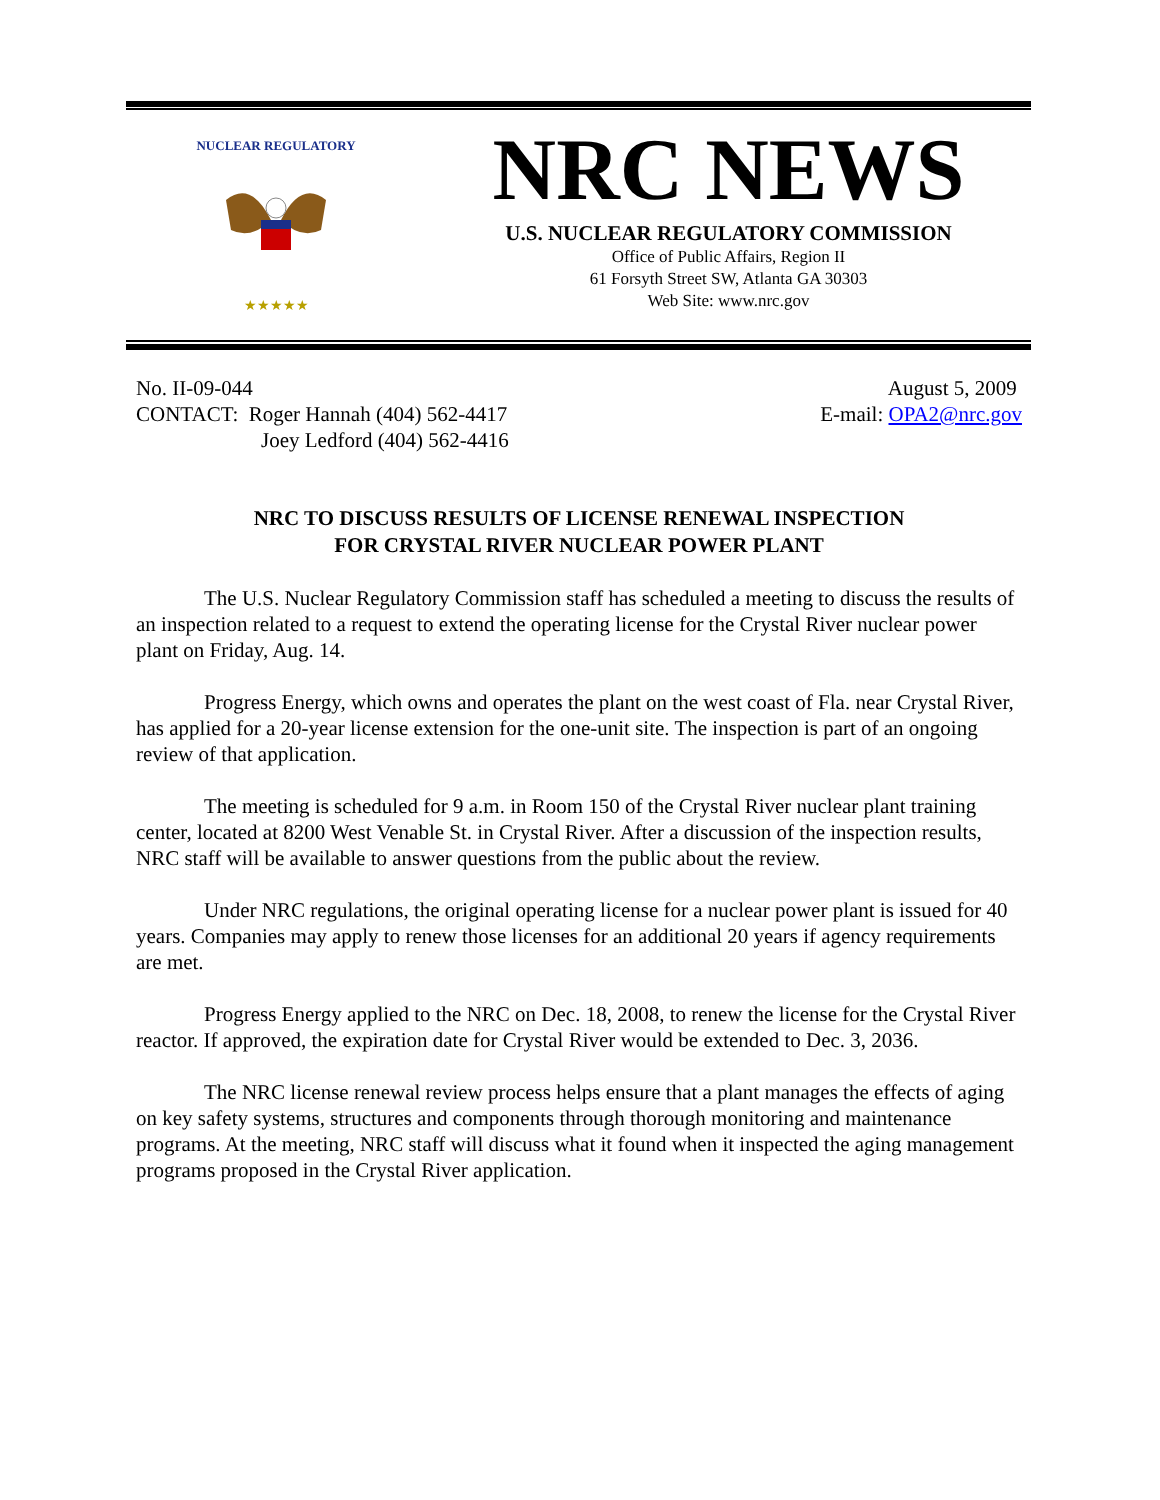★★★★★
NUCLEAR REGULATORY
NRC NEWS
U.S. NUCLEAR REGULATORY COMMISSION
Office of Public Affairs, Region II
61 Forsyth Street SW, Atlanta GA 30303
Web Site: www.nrc.gov
No. II-09-044
CONTACT: Roger Hannah (404) 562-4417
Joey Ledford (404) 562-4416
August 5, 2009
E-mail: OPA2@nrc.gov
NRC TO DISCUSS RESULTS OF LICENSE RENEWAL INSPECTION
FOR CRYSTAL RIVER NUCLEAR POWER PLANT
The U.S. Nuclear Regulatory Commission staff has scheduled a meeting to discuss the results of an inspection related to a request to extend the operating license for the Crystal River nuclear power plant on Friday, Aug. 14.
Progress Energy, which owns and operates the plant on the west coast of Fla. near Crystal River, has applied for a 20-year license extension for the one-unit site. The inspection is part of an ongoing review of that application.
The meeting is scheduled for 9 a.m. in Room 150 of the Crystal River nuclear plant training center, located at 8200 West Venable St. in Crystal River. After a discussion of the inspection results, NRC staff will be available to answer questions from the public about the review.
Under NRC regulations, the original operating license for a nuclear power plant is issued for 40 years. Companies may apply to renew those licenses for an additional 20 years if agency requirements are met.
Progress Energy applied to the NRC on Dec. 18, 2008, to renew the license for the Crystal River reactor. If approved, the expiration date for Crystal River would be extended to Dec. 3, 2036.
The NRC license renewal review process helps ensure that a plant manages the effects of aging on key safety systems, structures and components through thorough monitoring and maintenance programs. At the meeting, NRC staff will discuss what it found when it inspected the aging management programs proposed in the Crystal River application.